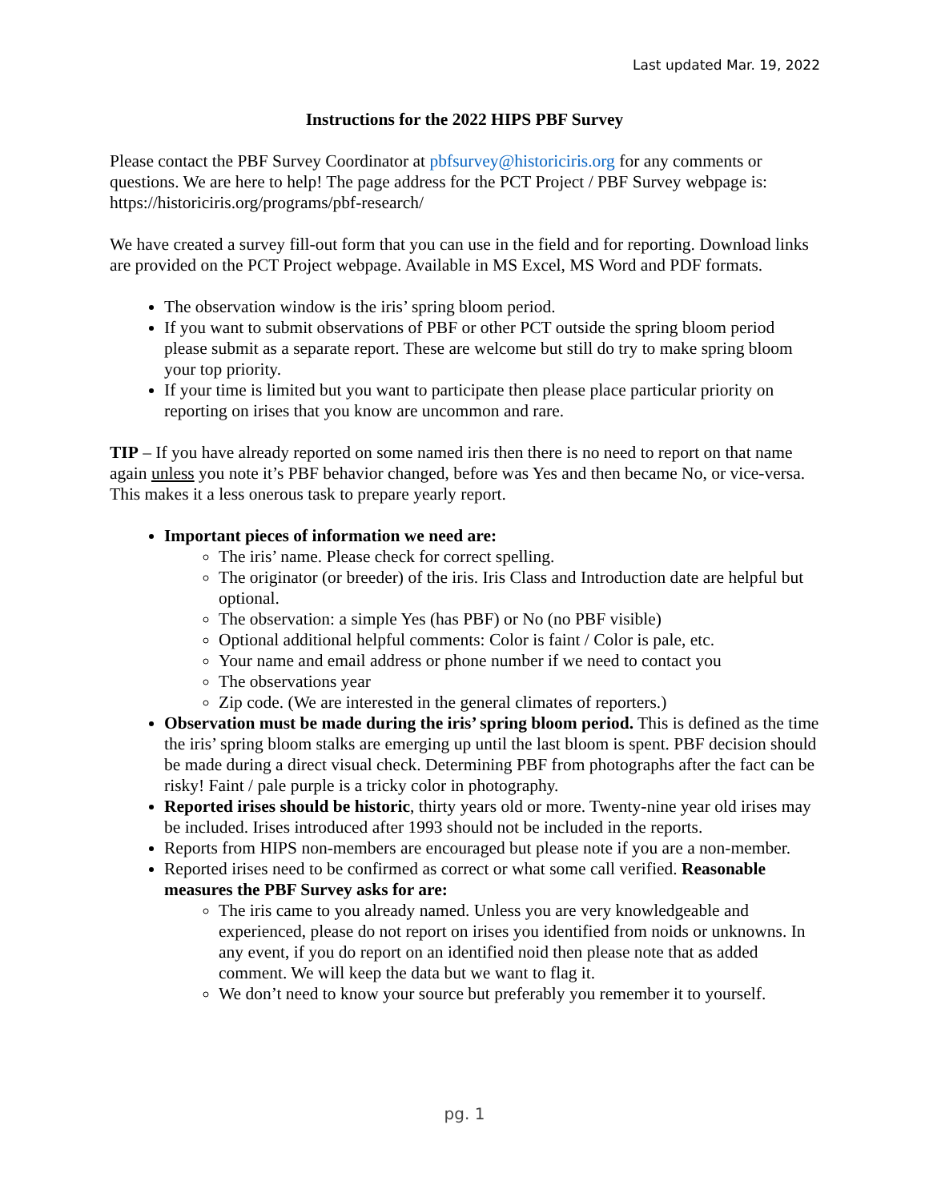Last updated Mar. 19, 2022
Instructions for the 2022 HIPS PBF Survey
Please contact the PBF Survey Coordinator at pbfsurvey@historiciris.org for any comments or questions. We are here to help! The page address for the PCT Project / PBF Survey webpage is: https://historiciris.org/programs/pbf-research/
We have created a survey fill-out form that you can use in the field and for reporting. Download links are provided on the PCT Project webpage. Available in MS Excel, MS Word and PDF formats.
The observation window is the iris’ spring bloom period.
If you want to submit observations of PBF or other PCT outside the spring bloom period please submit as a separate report. These are welcome but still do try to make spring bloom your top priority.
If your time is limited but you want to participate then please place particular priority on reporting on irises that you know are uncommon and rare.
TIP – If you have already reported on some named iris then there is no need to report on that name again unless you note it’s PBF behavior changed, before was Yes and then became No, or vice-versa. This makes it a less onerous task to prepare yearly report.
Important pieces of information we need are:
The iris’ name. Please check for correct spelling.
The originator (or breeder) of the iris. Iris Class and Introduction date are helpful but optional.
The observation: a simple Yes (has PBF) or No (no PBF visible)
Optional additional helpful comments: Color is faint / Color is pale, etc.
Your name and email address or phone number if we need to contact you
The observations year
Zip code. (We are interested in the general climates of reporters.)
Observation must be made during the iris’ spring bloom period. This is defined as the time the iris’ spring bloom stalks are emerging up until the last bloom is spent. PBF decision should be made during a direct visual check. Determining PBF from photographs after the fact can be risky! Faint / pale purple is a tricky color in photography.
Reported irises should be historic, thirty years old or more. Twenty-nine year old irises may be included. Irises introduced after 1993 should not be included in the reports.
Reports from HIPS non-members are encouraged but please note if you are a non-member.
Reported irises need to be confirmed as correct or what some call verified. Reasonable measures the PBF Survey asks for are:
The iris came to you already named. Unless you are very knowledgeable and experienced, please do not report on irises you identified from noids or unknowns. In any event, if you do report on an identified noid then please note that as added comment. We will keep the data but we want to flag it.
We don’t need to know your source but preferably you remember it to yourself.
pg. 1